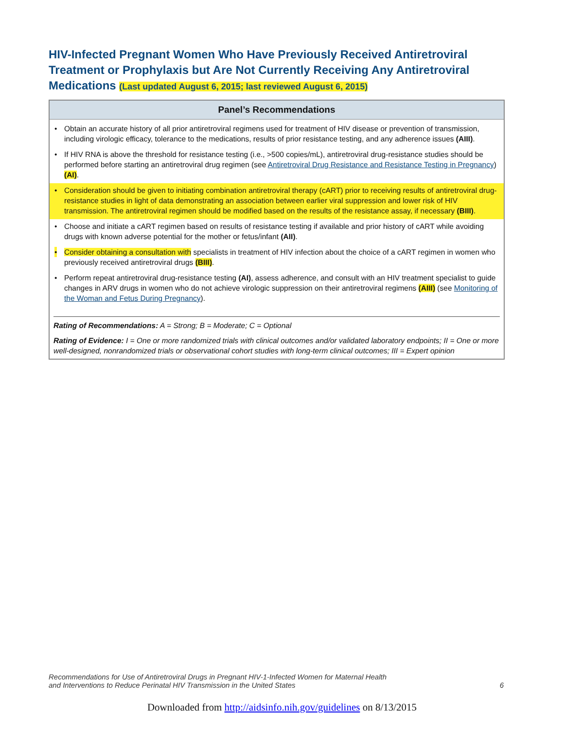HIV-Infected Pregnant Women Who Have Previously Received Antiretroviral Treatment or Prophylaxis but Are Not Currently Receiving Any Antiretroviral Medications (Last updated August 6, 2015; last reviewed August 6, 2015)
Panel’s Recommendations
• Obtain an accurate history of all prior antiretroviral regimens used for treatment of HIV disease or prevention of transmission, including virologic efficacy, tolerance to the medications, results of prior resistance testing, and any adherence issues (AIII).
• If HIV RNA is above the threshold for resistance testing (i.e., >500 copies/mL), antiretroviral drug-resistance studies should be performed before starting an antiretroviral drug regimen (see Antiretroviral Drug Resistance and Resistance Testing in Pregnancy) (AI).
• Consideration should be given to initiating combination antiretroviral therapy (cART) prior to receiving results of antiretroviral drug-resistance studies in light of data demonstrating an association between earlier viral suppression and lower risk of HIV transmission. The antiretroviral regimen should be modified based on the results of the resistance assay, if necessary (BIII).
• Choose and initiate a cART regimen based on results of resistance testing if available and prior history of cART while avoiding drugs with known adverse potential for the mother or fetus/infant (AII).
• Consider obtaining a consultation with specialists in treatment of HIV infection about the choice of a cART regimen in women who previously received antiretroviral drugs (BIII).
• Perform repeat antiretroviral drug-resistance testing (AI), assess adherence, and consult with an HIV treatment specialist to guide changes in ARV drugs in women who do not achieve virologic suppression on their antiretroviral regimens (AIII) (see Monitoring of the Woman and Fetus During Pregnancy).
Rating of Recommendations: A = Strong; B = Moderate; C = Optional
Rating of Evidence: I = One or more randomized trials with clinical outcomes and/or validated laboratory endpoints; II = One or more well-designed, nonrandomized trials or observational cohort studies with long-term clinical outcomes; III = Expert opinion
Recommendations for Use of Antiretroviral Drugs in Pregnant HIV-1-Infected Women for Maternal Health
and Interventions to Reduce Perinatal HIV Transmission in the United States
6
Downloaded from http://aidsinfo.nih.gov/guidelines on 8/13/2015